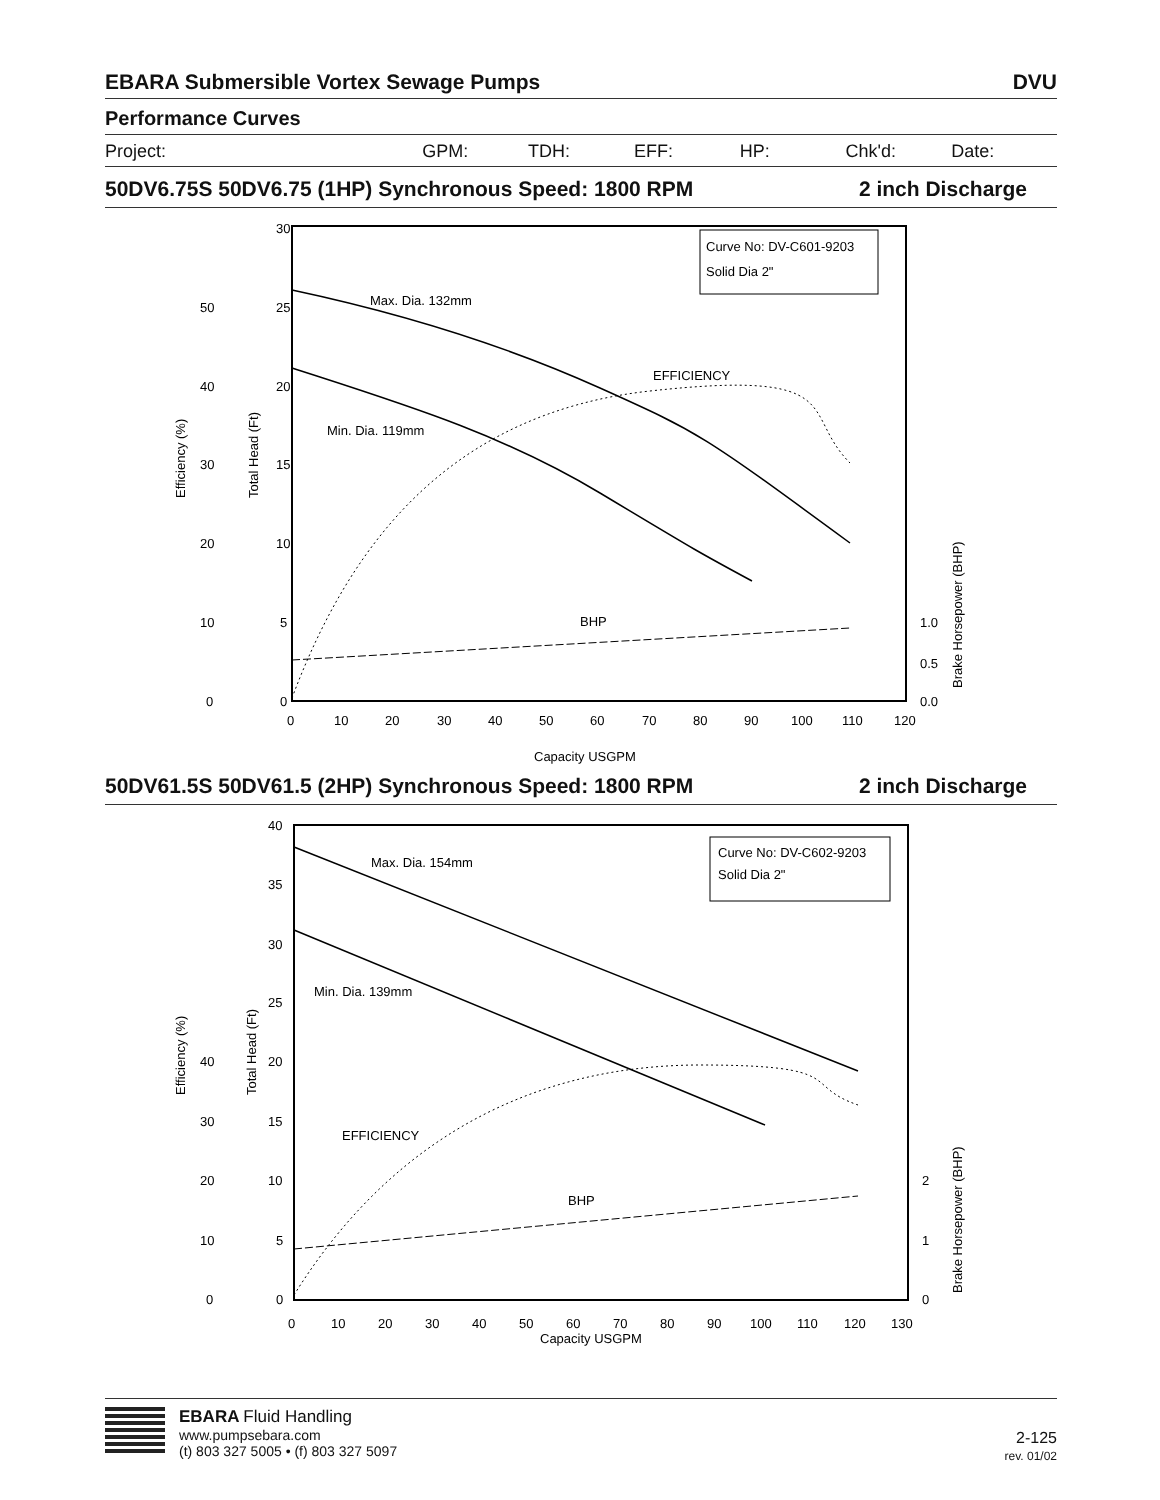EBARA Submersible Vortex Sewage Pumps DVU
Performance Curves
Project: GPM: TDH: EFF: HP: Chk'd: Date:
50DV6.75S 50DV6.75 (1HP) Synchronous Speed: 1800 RPM 2 inch Discharge
Max. Dia. 132mm
Min. Dia. 119mm
EFFICIENCY
BHP
Curve No: DV-C601-9203
Solid Dia 2"
30
25
20
15
10
5
0
50
40
30
20
10
0
1.0
0.5
0.0
0
10
20
30
40
50
60
70
80
90
100
110
120
Capacity USGPM
Efficiency (%)
Total Head (Ft)
Brake Horsepower (BHP)
50DV61.5S 50DV61.5 (2HP) Synchronous Speed: 1800 RPM 2 inch Discharge
Max. Dia. 154mm
Min. Dia. 139mm
EFFICIENCY
BHP
Curve No: DV-C602-9203
Solid Dia 2"
40
35
30
25
20
15
10
5
0
40
30
20
10
0
2
1
0
0
10
20
30
40
50
60
70
80
90
100
110
120
130
Capacity USGPM
Efficiency (%)
Total Head (Ft)
Brake Horsepower (BHP)
EBARA Fluid Handling
www.pumpsebara.com
(t) 803 327 5005 • (f) 803 327 5097
2-125
rev. 01/02